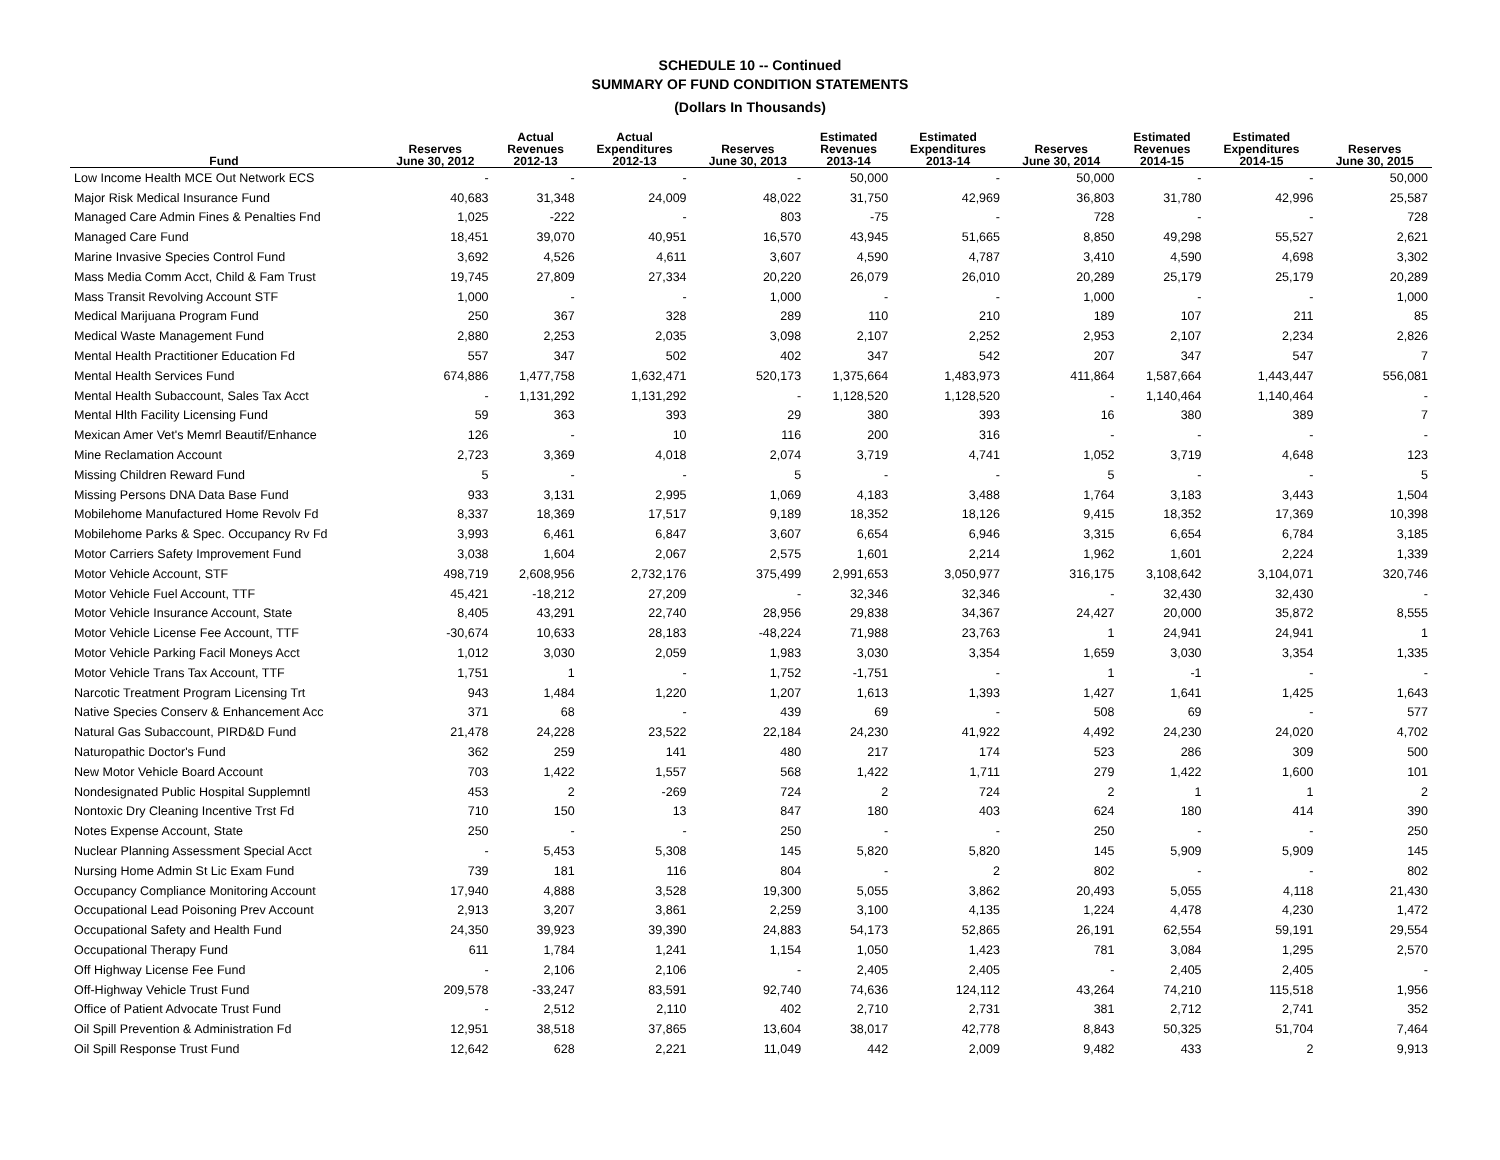SCHEDULE 10 -- Continued
SUMMARY OF FUND CONDITION STATEMENTS
(Dollars In Thousands)
| Fund | Reserves June 30, 2012 | Actual Revenues 2012-13 | Actual Expenditures 2012-13 | Reserves June 30, 2013 | Estimated Revenues 2013-14 | Estimated Expenditures 2013-14 | Reserves June 30, 2014 | Estimated Revenues 2014-15 | Estimated Expenditures 2014-15 | Reserves June 30, 2015 |
| --- | --- | --- | --- | --- | --- | --- | --- | --- | --- | --- |
| Low Income Health MCE Out Network ECS | - | - | - | - | 50,000 | - | 50,000 | - | - | 50,000 |
| Major Risk Medical Insurance Fund | 40,683 | 31,348 | 24,009 | 48,022 | 31,750 | 42,969 | 36,803 | 31,780 | 42,996 | 25,587 |
| Managed Care Admin Fines & Penalties Fnd | 1,025 | -222 | - | 803 | -75 | - | 728 | - | - | 728 |
| Managed Care Fund | 18,451 | 39,070 | 40,951 | 16,570 | 43,945 | 51,665 | 8,850 | 49,298 | 55,527 | 2,621 |
| Marine Invasive Species Control Fund | 3,692 | 4,526 | 4,611 | 3,607 | 4,590 | 4,787 | 3,410 | 4,590 | 4,698 | 3,302 |
| Mass Media Comm Acct, Child & Fam Trust | 19,745 | 27,809 | 27,334 | 20,220 | 26,079 | 26,010 | 20,289 | 25,179 | 25,179 | 20,289 |
| Mass Transit Revolving Account STF | 1,000 | - | - | 1,000 | - | - | 1,000 | - | - | 1,000 |
| Medical Marijuana Program Fund | 250 | 367 | 328 | 289 | 110 | 210 | 189 | 107 | 211 | 85 |
| Medical Waste Management Fund | 2,880 | 2,253 | 2,035 | 3,098 | 2,107 | 2,252 | 2,953 | 2,107 | 2,234 | 2,826 |
| Mental Health Practitioner Education Fd | 557 | 347 | 502 | 402 | 347 | 542 | 207 | 347 | 547 | 7 |
| Mental Health Services Fund | 674,886 | 1,477,758 | 1,632,471 | 520,173 | 1,375,664 | 1,483,973 | 411,864 | 1,587,664 | 1,443,447 | 556,081 |
| Mental Health Subaccount, Sales Tax Acct | - | 1,131,292 | 1,131,292 | - | 1,128,520 | 1,128,520 | - | 1,140,464 | 1,140,464 | - |
| Mental Hlth Facility Licensing Fund | 59 | 363 | 393 | 29 | 380 | 393 | 16 | 380 | 389 | 7 |
| Mexican Amer Vet's Memrl Beautif/Enhance | 126 | - | 10 | 116 | 200 | 316 | - | - | - | - |
| Mine Reclamation Account | 2,723 | 3,369 | 4,018 | 2,074 | 3,719 | 4,741 | 1,052 | 3,719 | 4,648 | 123 |
| Missing Children Reward Fund | 5 | - | - | 5 | - | - | 5 | - | - | 5 |
| Missing Persons DNA Data Base Fund | 933 | 3,131 | 2,995 | 1,069 | 4,183 | 3,488 | 1,764 | 3,183 | 3,443 | 1,504 |
| Mobilehome Manufactured Home Revolv Fd | 8,337 | 18,369 | 17,517 | 9,189 | 18,352 | 18,126 | 9,415 | 18,352 | 17,369 | 10,398 |
| Mobilehome Parks & Spec. Occupancy Rv Fd | 3,993 | 6,461 | 6,847 | 3,607 | 6,654 | 6,946 | 3,315 | 6,654 | 6,784 | 3,185 |
| Motor Carriers Safety Improvement Fund | 3,038 | 1,604 | 2,067 | 2,575 | 1,601 | 2,214 | 1,962 | 1,601 | 2,224 | 1,339 |
| Motor Vehicle Account, STF | 498,719 | 2,608,956 | 2,732,176 | 375,499 | 2,991,653 | 3,050,977 | 316,175 | 3,108,642 | 3,104,071 | 320,746 |
| Motor Vehicle Fuel Account, TTF | 45,421 | -18,212 | 27,209 | - | 32,346 | 32,346 | - | 32,430 | 32,430 | - |
| Motor Vehicle Insurance Account, State | 8,405 | 43,291 | 22,740 | 28,956 | 29,838 | 34,367 | 24,427 | 20,000 | 35,872 | 8,555 |
| Motor Vehicle License Fee Account, TTF | -30,674 | 10,633 | 28,183 | -48,224 | 71,988 | 23,763 | 1 | 24,941 | 24,941 | 1 |
| Motor Vehicle Parking Facil Moneys Acct | 1,012 | 3,030 | 2,059 | 1,983 | 3,030 | 3,354 | 1,659 | 3,030 | 3,354 | 1,335 |
| Motor Vehicle Trans Tax Account, TTF | 1,751 | 1 | - | 1,752 | -1,751 | - | 1 | -1 | - | - |
| Narcotic Treatment Program Licensing Trt | 943 | 1,484 | 1,220 | 1,207 | 1,613 | 1,393 | 1,427 | 1,641 | 1,425 | 1,643 |
| Native Species Conserv & Enhancement Acc | 371 | 68 | - | 439 | 69 | - | 508 | 69 | - | 577 |
| Natural Gas Subaccount, PIRD&D Fund | 21,478 | 24,228 | 23,522 | 22,184 | 24,230 | 41,922 | 4,492 | 24,230 | 24,020 | 4,702 |
| Naturopathic Doctor's Fund | 362 | 259 | 141 | 480 | 217 | 174 | 523 | 286 | 309 | 500 |
| New Motor Vehicle Board Account | 703 | 1,422 | 1,557 | 568 | 1,422 | 1,711 | 279 | 1,422 | 1,600 | 101 |
| Nondesignated Public Hospital Supplemntl | 453 | 2 | -269 | 724 | 2 | 724 | 2 | 1 | 1 | 2 |
| Nontoxic Dry Cleaning Incentive Trst Fd | 710 | 150 | 13 | 847 | 180 | 403 | 624 | 180 | 414 | 390 |
| Notes Expense Account, State | 250 | - | - | 250 | - | - | 250 | - | - | 250 |
| Nuclear Planning Assessment Special Acct | - | 5,453 | 5,308 | 145 | 5,820 | 5,820 | 145 | 5,909 | 5,909 | 145 |
| Nursing Home Admin St Lic Exam Fund | 739 | 181 | 116 | 804 | - | 2 | 802 | - | - | 802 |
| Occupancy Compliance Monitoring Account | 17,940 | 4,888 | 3,528 | 19,300 | 5,055 | 3,862 | 20,493 | 5,055 | 4,118 | 21,430 |
| Occupational Lead Poisoning Prev Account | 2,913 | 3,207 | 3,861 | 2,259 | 3,100 | 4,135 | 1,224 | 4,478 | 4,230 | 1,472 |
| Occupational Safety and Health Fund | 24,350 | 39,923 | 39,390 | 24,883 | 54,173 | 52,865 | 26,191 | 62,554 | 59,191 | 29,554 |
| Occupational Therapy Fund | 611 | 1,784 | 1,241 | 1,154 | 1,050 | 1,423 | 781 | 3,084 | 1,295 | 2,570 |
| Off Highway License Fee Fund | - | 2,106 | 2,106 | - | 2,405 | 2,405 | - | 2,405 | 2,405 | - |
| Off-Highway Vehicle Trust Fund | 209,578 | -33,247 | 83,591 | 92,740 | 74,636 | 124,112 | 43,264 | 74,210 | 115,518 | 1,956 |
| Office of Patient Advocate Trust Fund | - | 2,512 | 2,110 | 402 | 2,710 | 2,731 | 381 | 2,712 | 2,741 | 352 |
| Oil Spill Prevention & Administration Fd | 12,951 | 38,518 | 37,865 | 13,604 | 38,017 | 42,778 | 8,843 | 50,325 | 51,704 | 7,464 |
| Oil Spill Response Trust Fund | 12,642 | 628 | 2,221 | 11,049 | 442 | 2,009 | 9,482 | 433 | 2 | 9,913 |